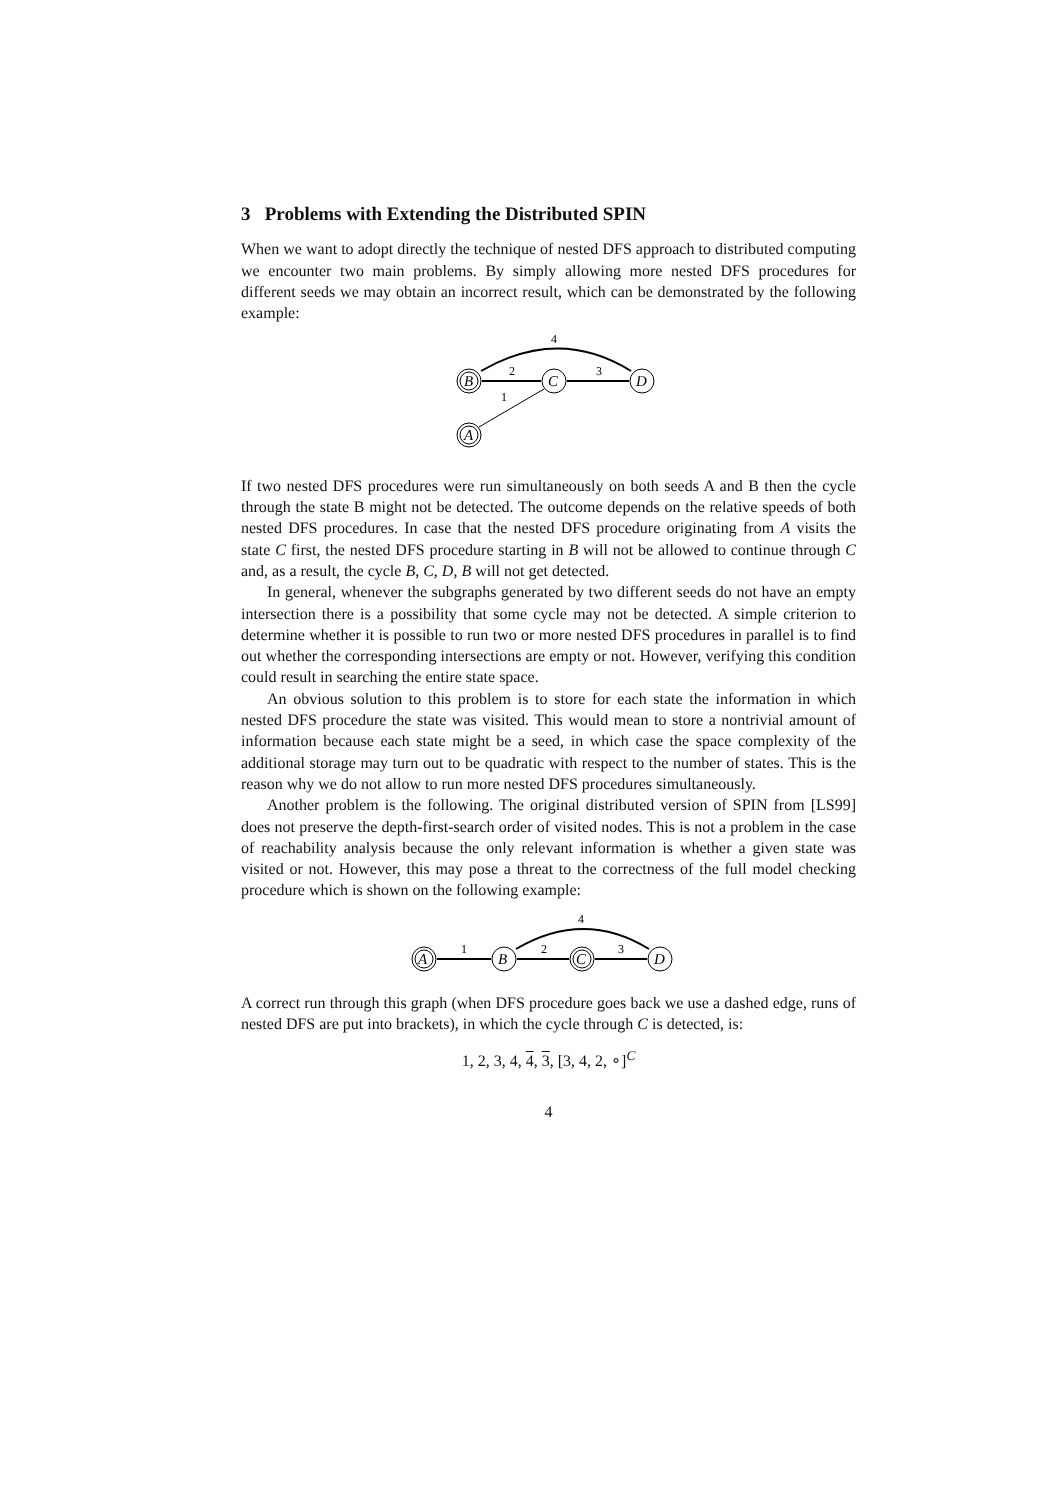3 Problems with Extending the Distributed SPIN
When we want to adopt directly the technique of nested DFS approach to distributed computing we encounter two main problems. By simply allowing more nested DFS procedures for different seeds we may obtain an incorrect result, which can be demonstrated by the following example:
B
C
D
A
2
3
1
4
If two nested DFS procedures were run simultaneously on both seeds A and B then the cycle through the state B might not be detected. The outcome depends on the relative speeds of both nested DFS procedures. In case that the nested DFS procedure originating from A visits the state C first, the nested DFS procedure starting in B will not be allowed to continue through C and, as a result, the cycle B, C, D, B will not get detected.
In general, whenever the subgraphs generated by two different seeds do not have an empty intersection there is a possibility that some cycle may not be detected. A simple criterion to determine whether it is possible to run two or more nested DFS procedures in parallel is to find out whether the corresponding intersections are empty or not. However, verifying this condition could result in searching the entire state space.
An obvious solution to this problem is to store for each state the information in which nested DFS procedure the state was visited. This would mean to store a nontrivial amount of information because each state might be a seed, in which case the space complexity of the additional storage may turn out to be quadratic with respect to the number of states. This is the reason why we do not allow to run more nested DFS procedures simultaneously.
Another problem is the following. The original distributed version of SPIN from [LS99] does not preserve the depth-first-search order of visited nodes. This is not a problem in the case of reachability analysis because the only relevant information is whether a given state was visited or not. However, this may pose a threat to the correctness of the full model checking procedure which is shown on the following example:
A
B
C
D
1
2
3
4
A correct run through this graph (when DFS procedure goes back we use a dashed edge, runs of nested DFS are put into brackets), in which the cycle through C is detected, is:
1, 2, 3, 4, 4, 3, [3, 4, 2, ∘]<sup>C</sup>
4